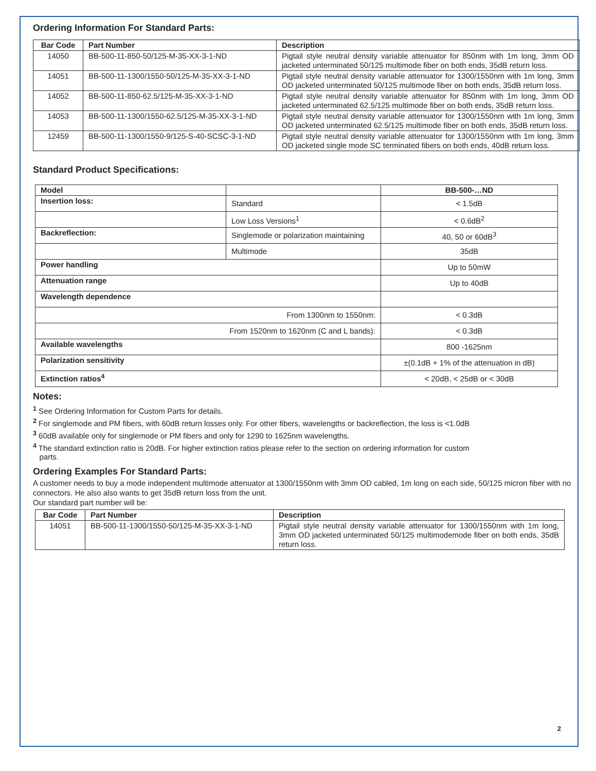Ordering Information For Standard Parts:
| Bar Code | Part Number | Description |
| --- | --- | --- |
| 14050 | BB-500-11-850-50/125-M-35-XX-3-1-ND | Pigtail style neutral density variable attenuator for 850nm with 1m long, 3mm OD jacketed unterminated 50/125 multimode fiber on both ends, 35dB return loss. |
| 14051 | BB-500-11-1300/1550-50/125-M-35-XX-3-1-ND | Pigtail style neutral density variable attenuator for 1300/1550nm with 1m long, 3mm OD jacketed unterminated 50/125 multimode fiber on both ends, 35dB return loss. |
| 14052 | BB-500-11-850-62.5/125-M-35-XX-3-1-ND | Pigtail style neutral density variable attenuator for 850nm with 1m long, 3mm OD jacketed unterminated 62.5/125 multimode fiber on both ends, 35dB return loss. |
| 14053 | BB-500-11-1300/1550-62.5/125-M-35-XX-3-1-ND | Pigtail style neutral density variable attenuator for 1300/1550nm with 1m long, 3mm OD jacketed unterminated 62.5/125 multimode fiber on both ends, 35dB return loss. |
| 12459 | BB-500-11-1300/1550-9/125-S-40-SCSC-3-1-ND | Pigtail style neutral density variable attenuator for 1300/1550nm with 1m long, 3mm OD jacketed single mode SC terminated fibers on both ends, 40dB return loss. |
Standard Product Specifications:
| Model | | BB-500-…ND |
| --- | --- | --- |
| Insertion loss: | Standard | < 1.5dB |
| | Low Loss Versions<sup>1</sup> | < 0.6dB<sup>2</sup> |
| Backreflection: | Singlemode or polarization maintaining | 40, 50 or 60dB<sup>3</sup> |
| | Multimode | 35dB |
| Power handling | | Up to 50mW |
| Attenuation range | | Up to 40dB |
| Wavelength dependence | | |
| From 1300nm to 1550nm: | | < 0.3dB |
| From 1520nm to 1620nm (C and L bands): | | < 0.3dB |
| Available wavelengths | | 800 -1625nm |
| Polarization sensitivity | | ±(0.1dB + 1% of the attenuation in dB) |
| Extinction ratios<sup>4</sup> | | < 20dB, < 25dB or < 30dB |
Notes:
<sup>1</sup> See Ordering Information for Custom Parts for details.
<sup>2</sup> For singlemode and PM fibers, with 60dB return losses only. For other fibers, wavelengths or backreflection, the loss is <1.0dB
<sup>3</sup> 60dB available only for singlemode or PM fibers and only for 1290 to 1625nm wavelengths.
<sup>4</sup> The standard extinction ratio is 20dB. For higher extinction ratios please refer to the section on ordering information for custom
parts.
Ordering Examples For Standard Parts:
A customer needs to buy a mode independent multimode attenuator at 1300/1550nm with 3mm OD cabled, 1m long on each side, 50/125 micron fiber with no connectors. He also also wants to get 35dB return loss from the unit.
Our standard part number will be:
| Bar Code | Part Number | Description |
| --- | --- | --- |
| 14051 | BB-500-11-1300/1550-50/125-M-35-XX-3-1-ND | Pigtail style neutral density variable attenuator for 1300/1550nm with 1m long, 3mm OD jacketed unterminated 50/125 multimodemode fiber on both ends, 35dB return loss. |
2